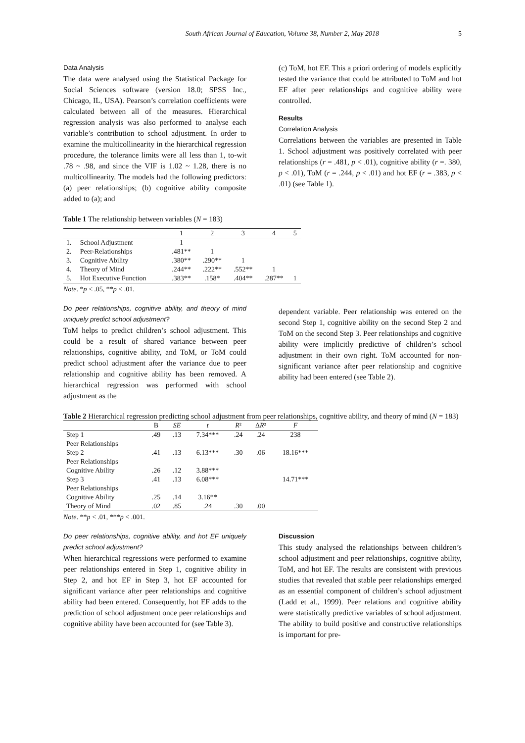South African Journal of Education, Volume 38, Number 2, May 2018 5
Data Analysis
The data were analysed using the Statistical Package for Social Sciences software (version 18.0; SPSS Inc., Chicago, IL, USA). Pearson’s correlation coefficients were calculated between all of the measures. Hierarchical regression analysis was also performed to analyse each variable’s contribution to school adjustment. In order to examine the multicollinearity in the hierarchical regression procedure, the tolerance limits were all less than 1, to-wit .78 ~ .98, and since the VIF is 1.02 ~ 1.28, there is no multicollinearity. The models had the following predictors: (a) peer relationships; (b) cognitive ability composite added to (a); and
(c) ToM, hot EF. This a priori ordering of models explicitly tested the variance that could be attributed to ToM and hot EF after peer relationships and cognitive ability were controlled.
Results
Correlation Analysis
Correlations between the variables are presented in Table 1. School adjustment was positively correlated with peer relationships (r = .481, p < .01), cognitive ability (r =. 380, p < .01), ToM (r = .244, p < .01) and hot EF (r = .383, p < .01) (see Table 1).
Table 1 The relationship between variables (N = 183)
| | | 1 | 2 | 3 | 4 | 5 |
| --- | --- | --- | --- | --- | --- | --- |
| 1. | School Adjustment | 1 | | | | |
| 2. | Peer-Relationships | .481** | 1 | | | |
| 3. | Cognitive Ability | .380** | .290** | 1 | | |
| 4. | Theory of Mind | .244** | .222** | .552** | 1 | |
| 5. | Hot Executive Function | .383** | .158* | .404** | .287** | 1 |
Note. *p < .05, **p < .01.
Do peer relationships, cognitive ability, and theory of mind uniquely predict school adjustment?
ToM helps to predict children’s school adjustment. This could be a result of shared variance between peer relationships, cognitive ability, and ToM, or ToM could predict school adjustment after the variance due to peer relationship and cognitive ability has been removed. A hierarchical regression was performed with school adjustment as the
dependent variable. Peer relationship was entered on the second Step 1, cognitive ability on the second Step 2 and ToM on the second Step 3. Peer relationships and cognitive ability were implicitly predictive of children’s school adjustment in their own right. ToM accounted for non-significant variance after peer relationship and cognitive ability had been entered (see Table 2).
Table 2 Hierarchical regression predicting school adjustment from peer relationships, cognitive ability, and theory of mind (N = 183)
| | B | SE | t | R ² | Δ R ² | F |
| --- | --- | --- | --- | --- | --- | --- |
| Step 1 | .49 | .13 | 7.34*** | .24 | .24 | 238 |
| Peer Relationships | | | | | | |
| Step 2 | .41 | .13 | 6.13*** | .30 | .06 | 18.16*** |
| Peer Relationships | | | | | | |
| Cognitive Ability | .26 | .12 | 3.88*** | | | |
| Step 3 | .41 | .13 | 6.08*** | | | 14.71*** |
| Peer Relationships | | | | | | |
| Cognitive Ability | .25 | .14 | 3.16** | | | |
| Theory of Mind | .02 | .85 | .24 | .30 | .00 | |
Note. **p < .01, ***p < .001.
Do peer relationships, cognitive ability, and hot EF uniquely predict school adjustment?
When hierarchical regressions were performed to examine peer relationships entered in Step 1, cognitive ability in Step 2, and hot EF in Step 3, hot EF accounted for significant variance after peer relationships and cognitive ability had been entered. Consequently, hot EF adds to the prediction of school adjustment once peer relationships and cognitive ability have been accounted for (see Table 3).
Discussion
This study analysed the relationships between children’s school adjustment and peer relationships, cognitive ability, ToM, and hot EF. The results are consistent with previous studies that revealed that stable peer relationships emerged as an essential component of children’s school adjustment (Ladd et al., 1999). Peer relations and cognitive ability were statistically predictive variables of school adjustment. The ability to build positive and constructive relationships is important for pre-